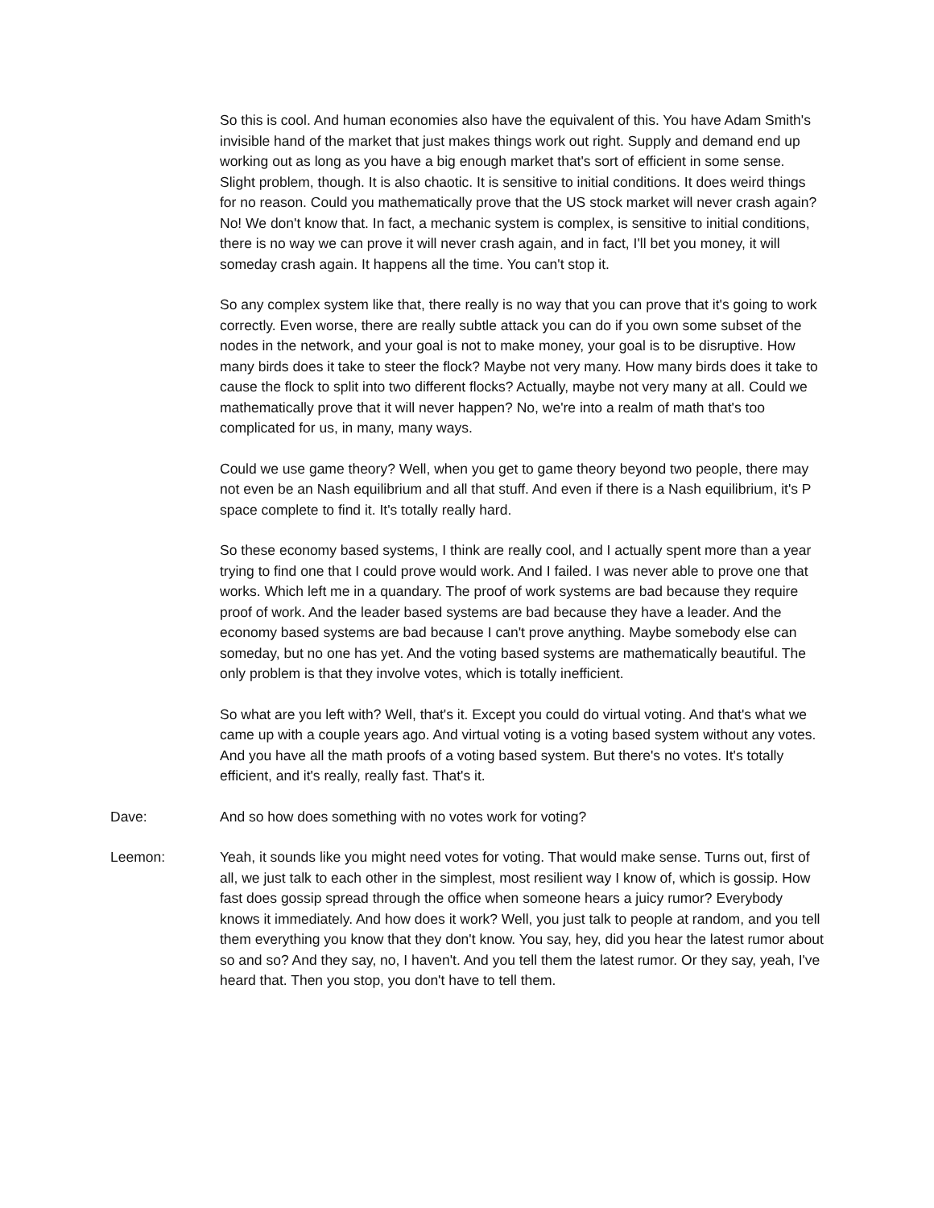So this is cool. And human economies also have the equivalent of this. You have Adam Smith's invisible hand of the market that just makes things work out right. Supply and demand end up working out as long as you have a big enough market that's sort of efficient in some sense. Slight problem, though. It is also chaotic. It is sensitive to initial conditions. It does weird things for no reason. Could you mathematically prove that the US stock market will never crash again? No! We don't know that. In fact, a mechanic system is complex, is sensitive to initial conditions, there is no way we can prove it will never crash again, and in fact, I'll bet you money, it will someday crash again. It happens all the time. You can't stop it.
So any complex system like that, there really is no way that you can prove that it's going to work correctly. Even worse, there are really subtle attack you can do if you own some subset of the nodes in the network, and your goal is not to make money, your goal is to be disruptive. How many birds does it take to steer the flock? Maybe not very many. How many birds does it take to cause the flock to split into two different flocks? Actually, maybe not very many at all. Could we mathematically prove that it will never happen? No, we're into a realm of math that's too complicated for us, in many, many ways.
Could we use game theory? Well, when you get to game theory beyond two people, there may not even be an Nash equilibrium and all that stuff. And even if there is a Nash equilibrium, it's P space complete to find it. It's totally really hard.
So these economy based systems, I think are really cool, and I actually spent more than a year trying to find one that I could prove would work. And I failed. I was never able to prove one that works. Which left me in a quandary. The proof of work systems are bad because they require proof of work. And the leader based systems are bad because they have a leader. And the economy based systems are bad because I can't prove anything. Maybe somebody else can someday, but no one has yet. And the voting based systems are mathematically beautiful. The only problem is that they involve votes, which is totally inefficient.
So what are you left with? Well, that's it. Except you could do virtual voting. And that's what we came up with a couple years ago. And virtual voting is a voting based system without any votes. And you have all the math proofs of a voting based system. But there's no votes. It's totally efficient, and it's really, really fast. That's it.
Dave: And so how does something with no votes work for voting?
Leemon: Yeah, it sounds like you might need votes for voting. That would make sense. Turns out, first of all, we just talk to each other in the simplest, most resilient way I know of, which is gossip. How fast does gossip spread through the office when someone hears a juicy rumor? Everybody knows it immediately. And how does it work? Well, you just talk to people at random, and you tell them everything you know that they don't know. You say, hey, did you hear the latest rumor about so and so? And they say, no, I haven't. And you tell them the latest rumor. Or they say, yeah, I've heard that. Then you stop, you don't have to tell them.